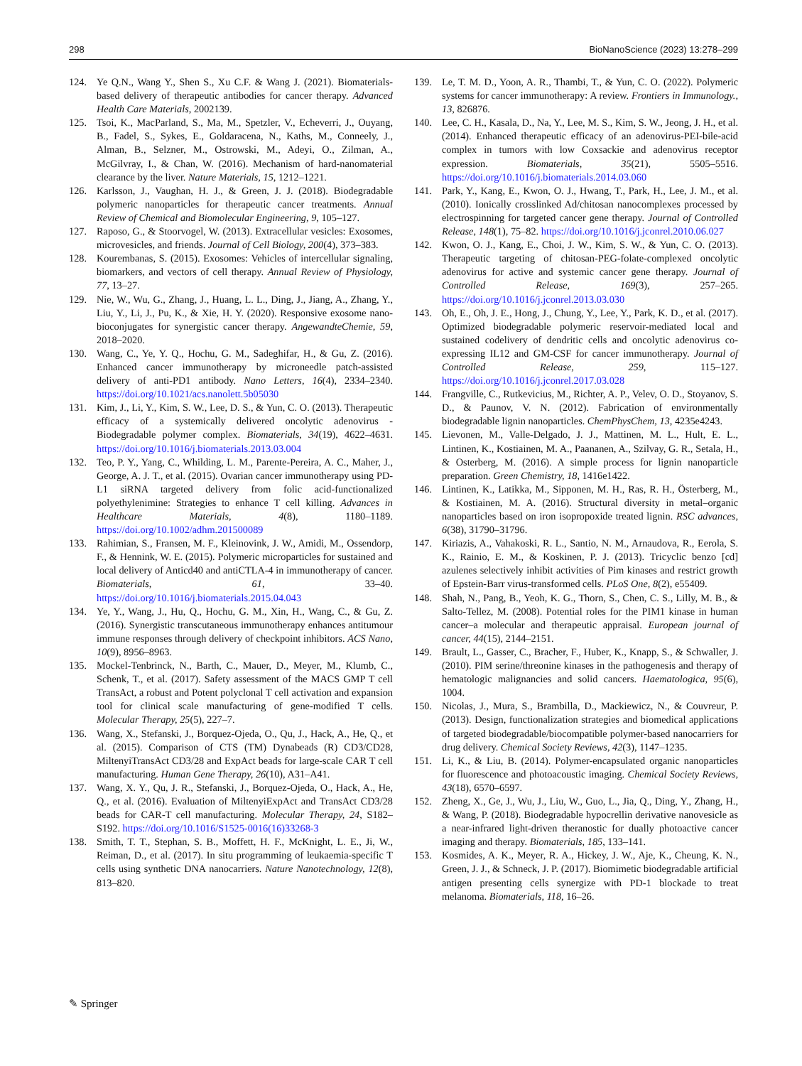298 BioNanoScience (2023) 13:278–299
124. Ye Q.N., Wang Y., Shen S., Xu C.F. & Wang J. (2021). Biomaterials-based delivery of therapeutic antibodies for cancer therapy. Advanced Health Care Materials, 2002139.
125. Tsoi, K., MacParland, S., Ma, M., Spetzler, V., Echeverri, J., Ouyang, B., Fadel, S., Sykes, E., Goldaracena, N., Kaths, M., Conneely, J., Alman, B., Selzner, M., Ostrowski, M., Adeyi, O., Zilman, A., McGilvray, I., & Chan, W. (2016). Mechanism of hard-nanomaterial clearance by the liver. Nature Materials, 15, 1212–1221.
126. Karlsson, J., Vaughan, H. J., & Green, J. J. (2018). Biodegradable polymeric nanoparticles for therapeutic cancer treatments. Annual Review of Chemical and Biomolecular Engineering, 9, 105–127.
127. Raposo, G., & Stoorvogel, W. (2013). Extracellular vesicles: Exosomes, microvesicles, and friends. Journal of Cell Biology, 200(4), 373–383.
128. Kourembanas, S. (2015). Exosomes: Vehicles of intercellular signaling, biomarkers, and vectors of cell therapy. Annual Review of Physiology, 77, 13–27.
129. Nie, W., Wu, G., Zhang, J., Huang, L. L., Ding, J., Jiang, A., Zhang, Y., Liu, Y., Li, J., Pu, K., & Xie, H. Y. (2020). Responsive exosome nano-bioconjugates for synergistic cancer therapy. AngewandteChemie, 59, 2018–2020.
130. Wang, C., Ye, Y. Q., Hochu, G. M., Sadeghifar, H., & Gu, Z. (2016). Enhanced cancer immunotherapy by microneedle patch-assisted delivery of anti-PD1 antibody. Nano Letters, 16(4), 2334–2340. https://doi.org/10.1021/acs.nanolett.5b05030
131. Kim, J., Li, Y., Kim, S. W., Lee, D. S., & Yun, C. O. (2013). Therapeutic efficacy of a systemically delivered oncolytic adenovirus - Biodegradable polymer complex. Biomaterials, 34(19), 4622–4631. https://doi.org/10.1016/j.biomaterials.2013.03.004
132. Teo, P. Y., Yang, C., Whilding, L. M., Parente-Pereira, A. C., Maher, J., George, A. J. T., et al. (2015). Ovarian cancer immunotherapy using PD-L1 siRNA targeted delivery from folic acid-functionalized polyethylenimine: Strategies to enhance T cell killing. Advances in Healthcare Materials, 4(8), 1180–1189. https://doi.org/10.1002/adhm.201500089
133. Rahimian, S., Fransen, M. F., Kleinovink, J. W., Amidi, M., Ossendorp, F., & Hennink, W. E. (2015). Polymeric microparticles for sustained and local delivery of Anticd40 and antiCTLA-4 in immunotherapy of cancer. Biomaterials, 61, 33–40. https://doi.org/10.1016/j.biomaterials.2015.04.043
134. Ye, Y., Wang, J., Hu, Q., Hochu, G. M., Xin, H., Wang, C., & Gu, Z. (2016). Synergistic transcutaneous immunotherapy enhances antitumour immune responses through delivery of checkpoint inhibitors. ACS Nano, 10(9), 8956–8963.
135. Mockel-Tenbrinck, N., Barth, C., Mauer, D., Meyer, M., Klumb, C., Schenk, T., et al. (2017). Safety assessment of the MACS GMP T cell TransAct, a robust and Potent polyclonal T cell activation and expansion tool for clinical scale manufacturing of gene-modified T cells. Molecular Therapy, 25(5), 227–7.
136. Wang, X., Stefanski, J., Borquez-Ojeda, O., Qu, J., Hack, A., He, Q., et al. (2015). Comparison of CTS (TM) Dynabeads (R) CD3/CD28, MiltenyiTransAct CD3/28 and ExpAct beads for large-scale CAR T cell manufacturing. Human Gene Therapy, 26(10), A31–A41.
137. Wang, X. Y., Qu, J. R., Stefanski, J., Borquez-Ojeda, O., Hack, A., He, Q., et al. (2016). Evaluation of MiltenyiExpAct and TransAct CD3/28 beads for CAR-T cell manufacturing. Molecular Therapy, 24, S182–S192. https://doi.org/10.1016/S1525-0016(16)33268-3
138. Smith, T. T., Stephan, S. B., Moffett, H. F., McKnight, L. E., Ji, W., Reiman, D., et al. (2017). In situ programming of leukaemia-specific T cells using synthetic DNA nanocarriers. Nature Nanotechnology, 12(8), 813–820.
139. Le, T. M. D., Yoon, A. R., Thambi, T., & Yun, C. O. (2022). Polymeric systems for cancer immunotherapy: A review. Frontiers in Immunology., 13, 826876.
140. Lee, C. H., Kasala, D., Na, Y., Lee, M. S., Kim, S. W., Jeong, J. H., et al. (2014). Enhanced therapeutic efficacy of an adenovirus-PEI-bile-acid complex in tumors with low Coxsackie and adenovirus receptor expression. Biomaterials, 35(21), 5505–5516. https://doi.org/10.1016/j.biomaterials.2014.03.060
141. Park, Y., Kang, E., Kwon, O. J., Hwang, T., Park, H., Lee, J. M., et al. (2010). Ionically crosslinked Ad/chitosan nanocomplexes processed by electrospinning for targeted cancer gene therapy. Journal of Controlled Release, 148(1), 75–82. https://doi.org/10.1016/j.jconrel.2010.06.027
142. Kwon, O. J., Kang, E., Choi, J. W., Kim, S. W., & Yun, C. O. (2013). Therapeutic targeting of chitosan-PEG-folate-complexed oncolytic adenovirus for active and systemic cancer gene therapy. Journal of Controlled Release, 169(3), 257–265. https://doi.org/10.1016/j.jconrel.2013.03.030
143. Oh, E., Oh, J. E., Hong, J., Chung, Y., Lee, Y., Park, K. D., et al. (2017). Optimized biodegradable polymeric reservoir-mediated local and sustained codelivery of dendritic cells and oncolytic adenovirus co-expressing IL12 and GM-CSF for cancer immunotherapy. Journal of Controlled Release, 259, 115–127. https://doi.org/10.1016/j.jconrel.2017.03.028
144. Frangville, C., Rutkevicius, M., Richter, A. P., Velev, O. D., Stoyanov, S. D., & Paunov, V. N. (2012). Fabrication of environmentally biodegradable lignin nanoparticles. ChemPhysChem, 13, 4235e4243.
145. Lievonen, M., Valle-Delgado, J. J., Mattinen, M. L., Hult, E. L., Lintinen, K., Kostiainen, M. A., Paananen, A., Szilvay, G. R., Setala, H., & Osterberg, M. (2016). A simple process for lignin nanoparticle preparation. Green Chemistry, 18, 1416e1422.
146. Lintinen, K., Latikka, M., Sipponen, M. H., Ras, R. H., Österberg, M., & Kostiainen, M. A. (2016). Structural diversity in metal–organic nanoparticles based on iron isopropoxide treated lignin. RSC advances, 6(38), 31790–31796.
147. Kiriazis, A., Vahakoski, R. L., Santio, N. M., Arnaudova, R., Eerola, S. K., Rainio, E. M., & Koskinen, P. J. (2013). Tricyclic benzo [cd] azulenes selectively inhibit activities of Pim kinases and restrict growth of Epstein-Barr virus-transformed cells. PLoS One, 8(2), e55409.
148. Shah, N., Pang, B., Yeoh, K. G., Thorn, S., Chen, C. S., Lilly, M. B., & Salto-Tellez, M. (2008). Potential roles for the PIM1 kinase in human cancer–a molecular and therapeutic appraisal. European journal of cancer, 44(15), 2144–2151.
149. Brault, L., Gasser, C., Bracher, F., Huber, K., Knapp, S., & Schwaller, J. (2010). PIM serine/threonine kinases in the pathogenesis and therapy of hematologic malignancies and solid cancers. Haematologica, 95(6), 1004.
150. Nicolas, J., Mura, S., Brambilla, D., Mackiewicz, N., & Couvreur, P. (2013). Design, functionalization strategies and biomedical applications of targeted biodegradable/biocompatible polymer-based nanocarriers for drug delivery. Chemical Society Reviews, 42(3), 1147–1235.
151. Li, K., & Liu, B. (2014). Polymer-encapsulated organic nanoparticles for fluorescence and photoacoustic imaging. Chemical Society Reviews, 43(18), 6570–6597.
152. Zheng, X., Ge, J., Wu, J., Liu, W., Guo, L., Jia, Q., Ding, Y., Zhang, H., & Wang, P. (2018). Biodegradable hypocrellin derivative nanovesicle as a near-infrared light-driven theranostic for dually photoactive cancer imaging and therapy. Biomaterials, 185, 133–141.
153. Kosmides, A. K., Meyer, R. A., Hickey, J. W., Aje, K., Cheung, K. N., Green, J. J., & Schneck, J. P. (2017). Biomimetic biodegradable artificial antigen presenting cells synergize with PD-1 blockade to treat melanoma. Biomaterials, 118, 16–26.
✎ Springer